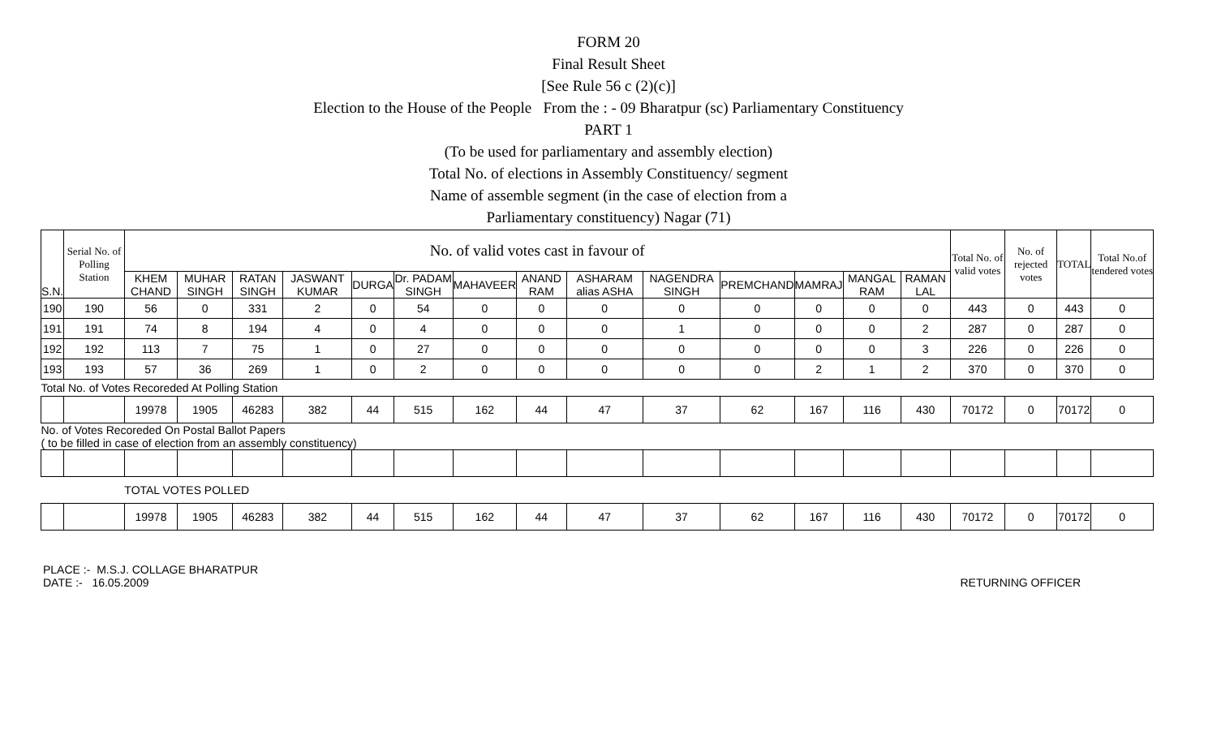FORM 20
Final Result Sheet
[See Rule 56 c (2)(c)]
Election to the House of the People From the : - 09 Bharatpur (sc) Parliamentary Constituency
PART 1
(To be used for parliamentary and assembly election)
Total No. of elections in Assembly Constituency/ segment
Name of assemble segment (in the case of election from a
Parliamentary constituency) Nagar (71)
| S.N. | Serial No. of Polling Station | No. of valid votes cast in favour of | | | | | | | | | | | | | | Total No. of valid votes | No. of rejected votes | TOTAL | Total No.of tendered votes |
| --- | --- | --- | --- | --- | --- | --- | --- | --- | --- | --- | --- | --- | --- | --- | --- | --- | --- | --- | --- |
| | | KHEM CHAND | MUHAR SINGH | RATAN SINGH | JASWANT KUMAR | DURGA | Dr. PADAM SINGH | MAHAVEER | ANAND RAM | ASHARAM alias ASHA | NAGENDRA SINGH | PREMCHAND | MAMRAJ | MANGAL RAM | RAMAN LAL | | | | |
| 190 | 190 | 56 | 0 | 331 | 2 | 0 | 54 | 0 | 0 | 0 | 0 | 0 | 0 | 0 | 0 | 443 | 0 | 443 | 0 |
| 191 | 191 | 74 | 8 | 194 | 4 | 0 | 4 | 0 | 0 | 0 | 1 | 0 | 0 | 0 | 2 | 287 | 0 | 287 | 0 |
| 192 | 192 | 113 | 7 | 75 | 1 | 0 | 27 | 0 | 0 | 0 | 0 | 0 | 0 | 0 | 3 | 226 | 0 | 226 | 0 |
| 193 | 193 | 57 | 36 | 269 | 1 | 0 | 2 | 0 | 0 | 0 | 0 | 0 | 2 | 1 | 2 | 370 | 0 | 370 | 0 |
| Total No. of Votes Recoreded At Polling Station | | | | | | | | | | | | | | | | | | | |
| | | 19978 | 1905 | 46283 | 382 | 44 | 515 | 162 | 44 | 47 | 37 | 62 | 167 | 116 | 430 | 70172 | 0 | 70172 | 0 |
| No. of Votes Recoreded On Postal Ballot Papers ( to be filled in case of election from an assembly constituency) | | | | | | | | | | | | | | | | | | | |
| | | TOTAL VOTES POLLED | | | | | | | | | | | | | | | | | |
| | | 19978 | 1905 | 46283 | 382 | 44 | 515 | 162 | 44 | 47 | 37 | 62 | 167 | 116 | 430 | 70172 | 0 | 70172 | 0 |
PLACE :- M.S.J. COLLAGE BHARATPUR
DATE :- 16.05.2009
RETURNING OFFICER